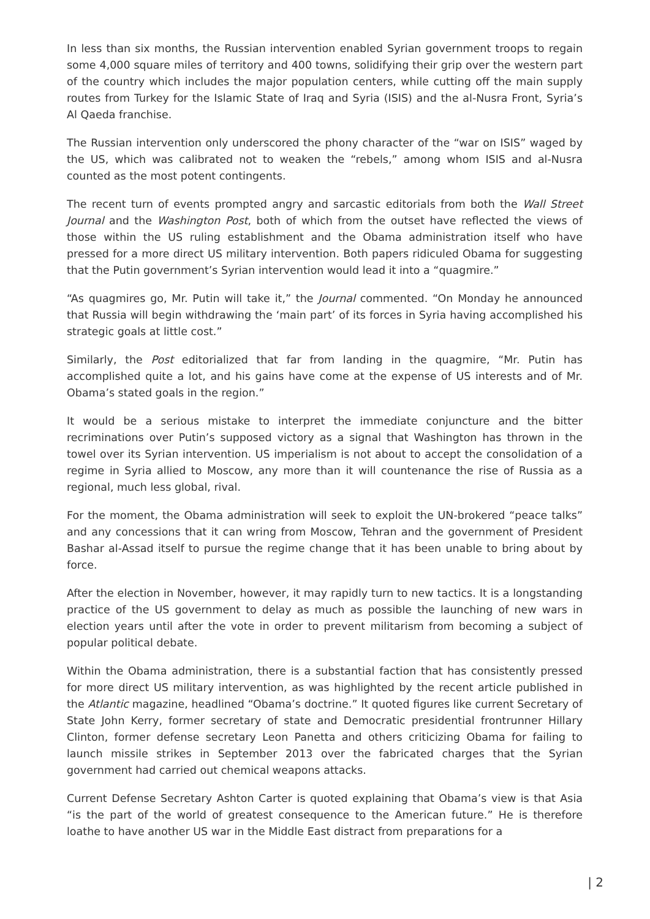In less than six months, the Russian intervention enabled Syrian government troops to regain some 4,000 square miles of territory and 400 towns, solidifying their grip over the western part of the country which includes the major population centers, while cutting off the main supply routes from Turkey for the Islamic State of Iraq and Syria (ISIS) and the al-Nusra Front, Syria’s Al Qaeda franchise.
The Russian intervention only underscored the phony character of the “war on ISIS” waged by the US, which was calibrated not to weaken the “rebels,” among whom ISIS and al-Nusra counted as the most potent contingents.
The recent turn of events prompted angry and sarcastic editorials from both the Wall Street Journal and the Washington Post, both of which from the outset have reflected the views of those within the US ruling establishment and the Obama administration itself who have pressed for a more direct US military intervention. Both papers ridiculed Obama for suggesting that the Putin government’s Syrian intervention would lead it into a “quagmire.”
“As quagmires go, Mr. Putin will take it,” the Journal commented. “On Monday he announced that Russia will begin withdrawing the ‘main part’ of its forces in Syria having accomplished his strategic goals at little cost.”
Similarly, the Post editorialized that far from landing in the quagmire, “Mr. Putin has accomplished quite a lot, and his gains have come at the expense of US interests and of Mr. Obama’s stated goals in the region.”
It would be a serious mistake to interpret the immediate conjuncture and the bitter recriminations over Putin’s supposed victory as a signal that Washington has thrown in the towel over its Syrian intervention. US imperialism is not about to accept the consolidation of a regime in Syria allied to Moscow, any more than it will countenance the rise of Russia as a regional, much less global, rival.
For the moment, the Obama administration will seek to exploit the UN-brokered “peace talks” and any concessions that it can wring from Moscow, Tehran and the government of President Bashar al-Assad itself to pursue the regime change that it has been unable to bring about by force.
After the election in November, however, it may rapidly turn to new tactics. It is a longstanding practice of the US government to delay as much as possible the launching of new wars in election years until after the vote in order to prevent militarism from becoming a subject of popular political debate.
Within the Obama administration, there is a substantial faction that has consistently pressed for more direct US military intervention, as was highlighted by the recent article published in the Atlantic magazine, headlined “Obama’s doctrine.” It quoted figures like current Secretary of State John Kerry, former secretary of state and Democratic presidential frontrunner Hillary Clinton, former defense secretary Leon Panetta and others criticizing Obama for failing to launch missile strikes in September 2013 over the fabricated charges that the Syrian government had carried out chemical weapons attacks.
Current Defense Secretary Ashton Carter is quoted explaining that Obama’s view is that Asia “is the part of the world of greatest consequence to the American future.” He is therefore loathe to have another US war in the Middle East distract from preparations for a
| 2